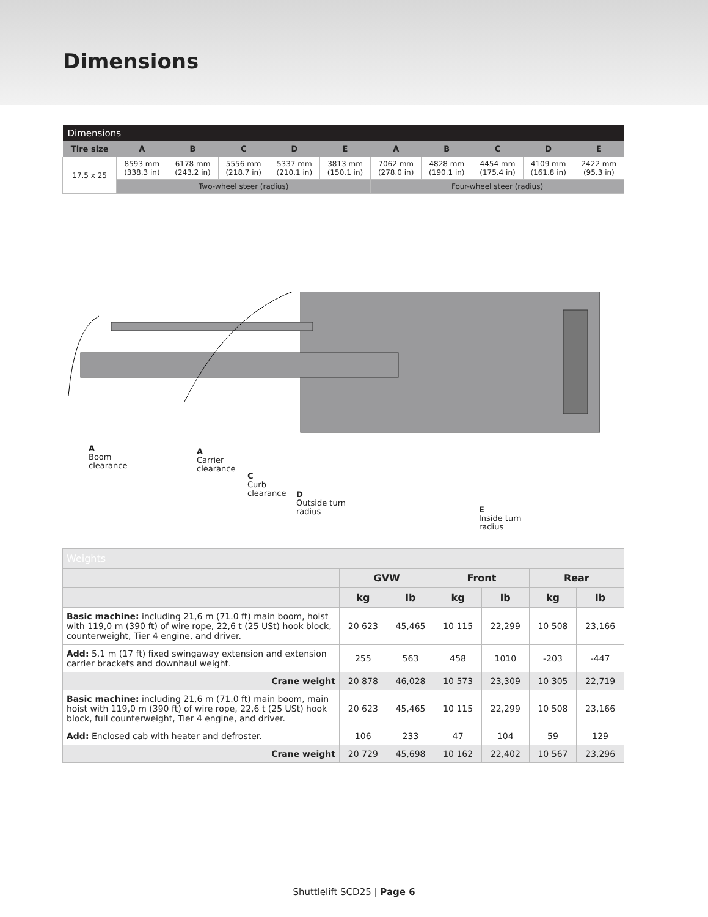Dimensions
| Dimensions | | | | | | | | | | |
| --- | --- | --- | --- | --- | --- | --- | --- | --- | --- | --- |
| Tire size | A | B | C | D | E | A | B | C | D | E |
| 17.5 x 25 | 8593 mm (338.3 in) | 6178 mm (243.2 in) | 5556 mm (218.7 in) | 5337 mm (210.1 in) | 3813 mm (150.1 in) | 7062 mm (278.0 in) | 4828 mm (190.1 in) | 4454 mm (175.4 in) | 4109 mm (161.8 in) | 2422 mm (95.3 in) |
| | Two-wheel steer (radius) | | | | | Four-wheel steer (radius) | | | | |
A
Boom
clearance
A
Carrier
clearance
C
Curb
clearance
D
Outside turn
radius
E
Inside turn
radius
| Weights | | | | | | |
| --- | --- | --- | --- | --- | --- | --- |
| | GVW | | Front | | Rear | |
| | kg | lb | kg | lb | kg | lb |
| Basic machine: including 21,6 m (71.0 ft) main boom, hoist with 119,0 m (390 ft) of wire rope, 22,6 t (25 USt) hook block, counterweight, Tier 4 engine, and driver. | 20 623 | 45,465 | 10 115 | 22,299 | 10 508 | 23,166 |
| Add: 5,1 m (17 ft) fixed swingaway extension and extension carrier brackets and downhaul weight. | 255 | 563 | 458 | 1010 | -203 | -447 |
| Crane weight | 20 878 | 46,028 | 10 573 | 23,309 | 10 305 | 22,719 |
| Basic machine: including 21,6 m (71.0 ft) main boom, main hoist with 119,0 m (390 ft) of wire rope, 22,6 t (25 USt) hook block, full counterweight, Tier 4 engine, and driver. | 20 623 | 45,465 | 10 115 | 22,299 | 10 508 | 23,166 |
| Add: Enclosed cab with heater and defroster. | 106 | 233 | 47 | 104 | 59 | 129 |
| Crane weight | 20 729 | 45,698 | 10 162 | 22,402 | 10 567 | 23,296 |
Shuttlelift SCD25 | Page 6